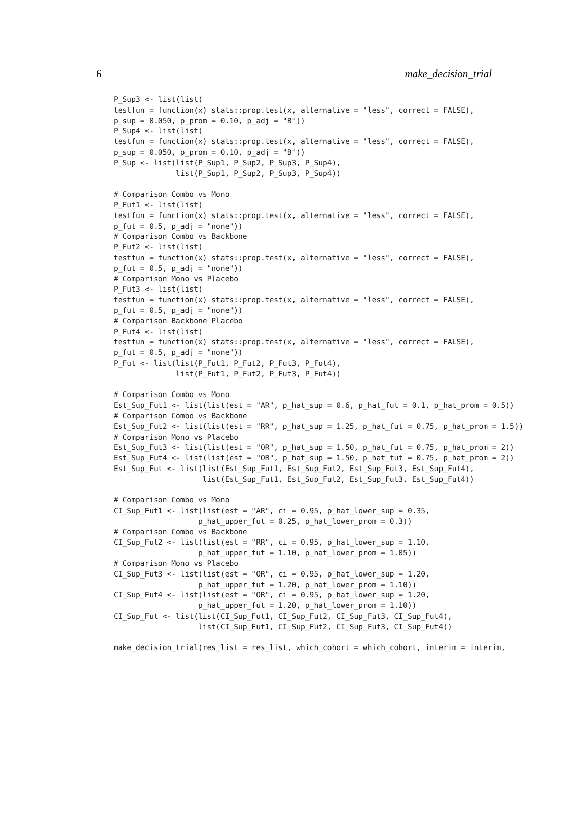6 make_decision_trial
P_Sup3 <- list(list(
testfun = function(x) stats::prop.test(x, alternative = "less", correct = FALSE),
p_sup = 0.050, p_prom = 0.10, p_adj = "B"))
P_Sup4 <- list(list(
testfun = function(x) stats::prop.test(x, alternative = "less", correct = FALSE),
p_sup = 0.050, p_prom = 0.10, p_adj = "B"))
P_Sup <- list(list(P_Sup1, P_Sup2, P_Sup3, P_Sup4),
              list(P_Sup1, P_Sup2, P_Sup3, P_Sup4))

# Comparison Combo vs Mono
P_Fut1 <- list(list(
testfun = function(x) stats::prop.test(x, alternative = "less", correct = FALSE),
p_fut = 0.5, p_adj = "none"))
# Comparison Combo vs Backbone
P_Fut2 <- list(list(
testfun = function(x) stats::prop.test(x, alternative = "less", correct = FALSE),
p_fut = 0.5, p_adj = "none"))
# Comparison Mono vs Placebo
P_Fut3 <- list(list(
testfun = function(x) stats::prop.test(x, alternative = "less", correct = FALSE),
p_fut = 0.5, p_adj = "none"))
# Comparison Backbone Placebo
P_Fut4 <- list(list(
testfun = function(x) stats::prop.test(x, alternative = "less", correct = FALSE),
p_fut = 0.5, p_adj = "none"))
P_Fut <- list(list(P_Fut1, P_Fut2, P_Fut3, P_Fut4),
              list(P_Fut1, P_Fut2, P_Fut3, P_Fut4))

# Comparison Combo vs Mono
Est_Sup_Fut1 <- list(list(est = "AR", p_hat_sup = 0.6, p_hat_fut = 0.1, p_hat_prom = 0.5))
# Comparison Combo vs Backbone
Est_Sup_Fut2 <- list(list(est = "RR", p_hat_sup = 1.25, p_hat_fut = 0.75, p_hat_prom = 1.5))
# Comparison Mono vs Placebo
Est_Sup_Fut3 <- list(list(est = "OR", p_hat_sup = 1.50, p_hat_fut = 0.75, p_hat_prom = 2))
Est_Sup_Fut4 <- list(list(est = "OR", p_hat_sup = 1.50, p_hat_fut = 0.75, p_hat_prom = 2))
Est_Sup_Fut <- list(list(Est_Sup_Fut1, Est_Sup_Fut2, Est_Sup_Fut3, Est_Sup_Fut4),
                    list(Est_Sup_Fut1, Est_Sup_Fut2, Est_Sup_Fut3, Est_Sup_Fut4))

# Comparison Combo vs Mono
CI_Sup_Fut1 <- list(list(est = "AR", ci = 0.95, p_hat_lower_sup = 0.35,
                   p_hat_upper_fut = 0.25, p_hat_lower_prom = 0.3))
# Comparison Combo vs Backbone
CI_Sup_Fut2 <- list(list(est = "RR", ci = 0.95, p_hat_lower_sup = 1.10,
                   p_hat_upper_fut = 1.10, p_hat_lower_prom = 1.05))
# Comparison Mono vs Placebo
CI_Sup_Fut3 <- list(list(est = "OR", ci = 0.95, p_hat_lower_sup = 1.20,
                   p_hat_upper_fut = 1.20, p_hat_lower_prom = 1.10))
CI_Sup_Fut4 <- list(list(est = "OR", ci = 0.95, p_hat_lower_sup = 1.20,
                   p_hat_upper_fut = 1.20, p_hat_lower_prom = 1.10))
CI_Sup_Fut <- list(list(CI_Sup_Fut1, CI_Sup_Fut2, CI_Sup_Fut3, CI_Sup_Fut4),
                   list(CI_Sup_Fut1, CI_Sup_Fut2, CI_Sup_Fut3, CI_Sup_Fut4))

make_decision_trial(res_list = res_list, which_cohort = which_cohort, interim = interim,